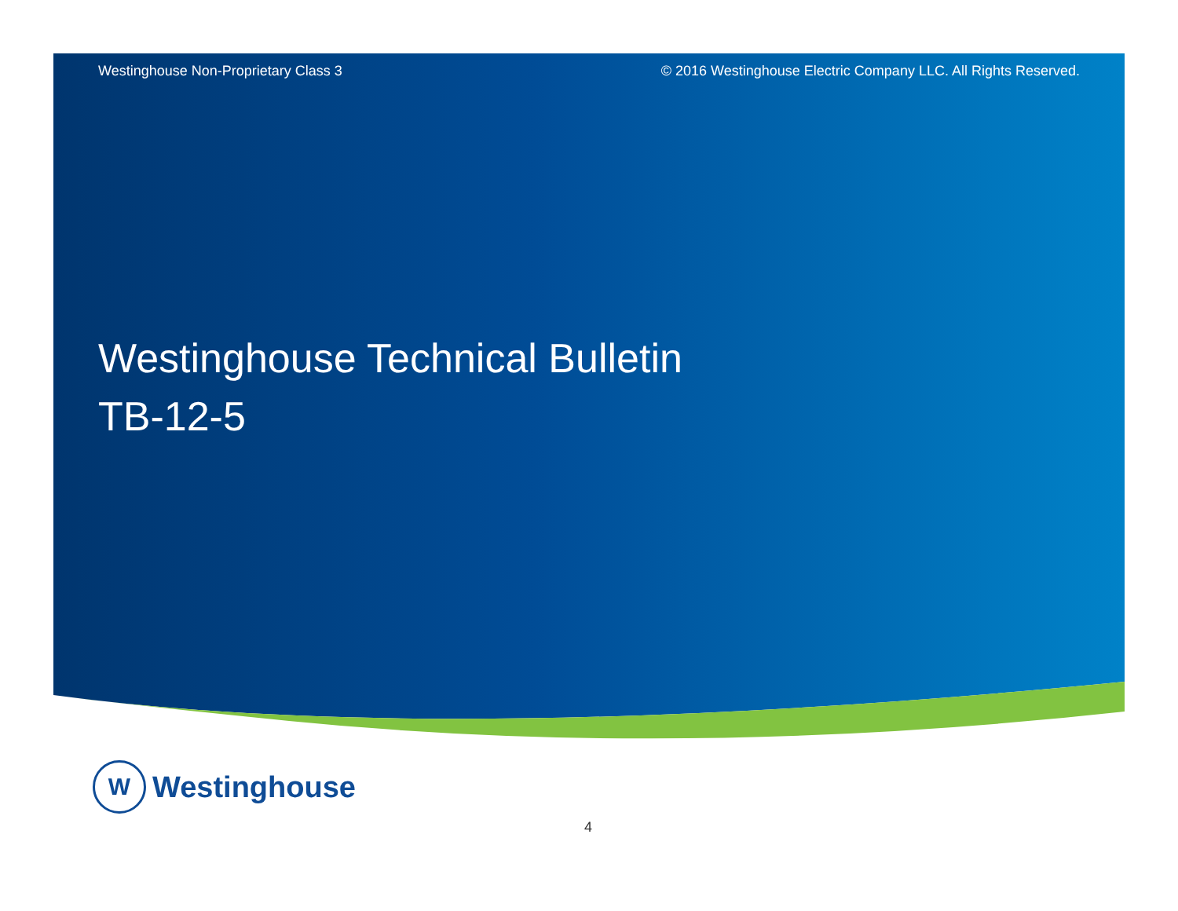Westinghouse Non-Proprietary Class 3 © 2016 Westinghouse Electric Company LLC. All Rights Reserved.
Westinghouse Technical Bulletin
TB-12-5
W
Westinghouse
4